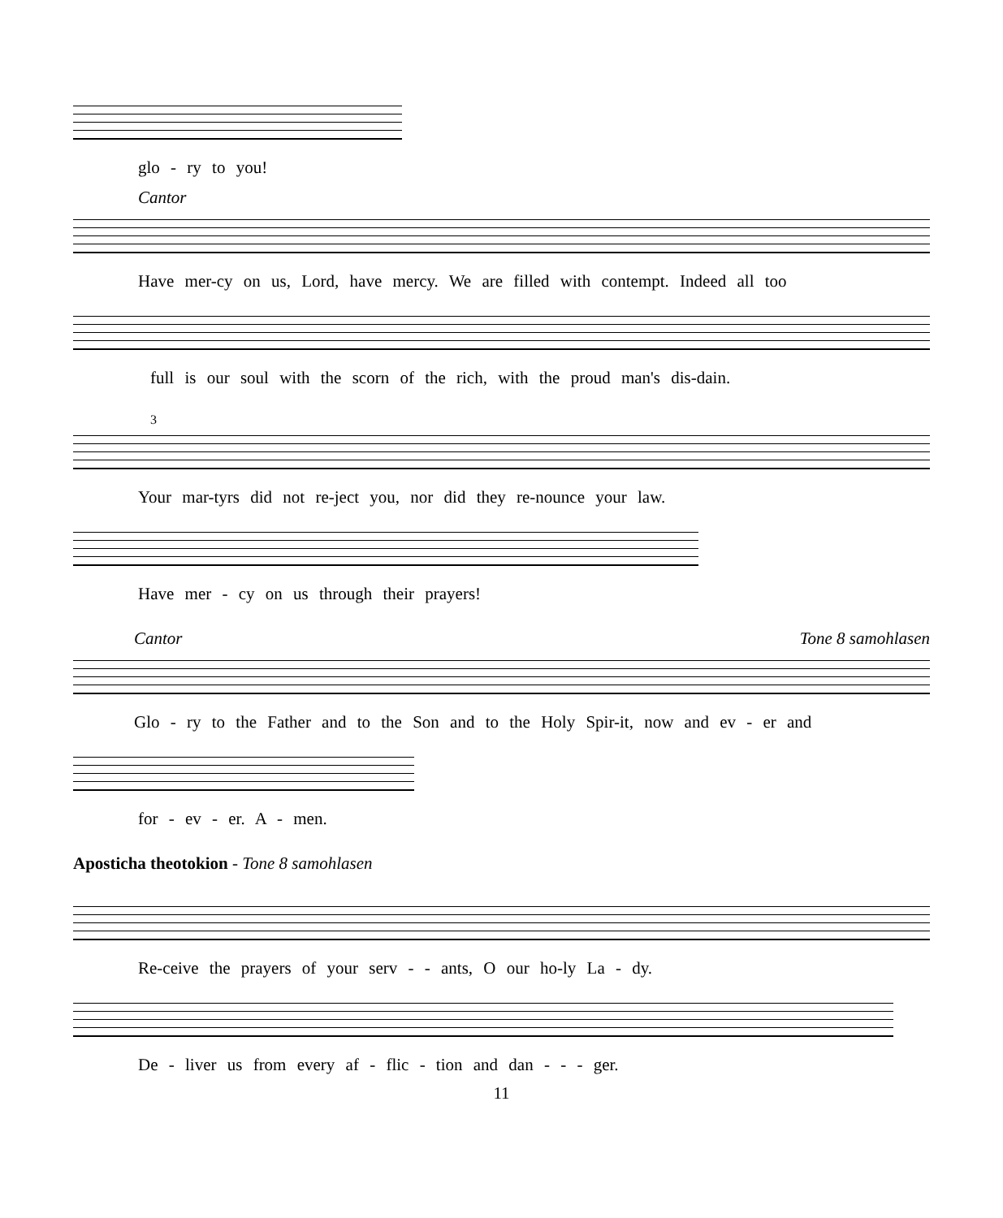glo - ry to you!
Cantor
Have mer-cy on us, Lord, have mercy. We are filled with contempt. Indeed all too
full is our soul with the scorn of the rich, with the proud man's dis-dain.
3
Your mar-tyrs did not re-ject you, nor did they re-nounce your law.
Have mer - cy on us through their prayers!
Cantor Tone 8 samohlasen
Glo - ry to the Father and to the Son and to the Holy Spir-it, now and ev - er and
for - ev - er. A - men.
Aposticha theotokion - Tone 8 samohlasen
Re-ceive the prayers of your serv - - ants, O our ho-ly La - dy.
De - liver us from every af - flic - tion and dan - - - ger.
11